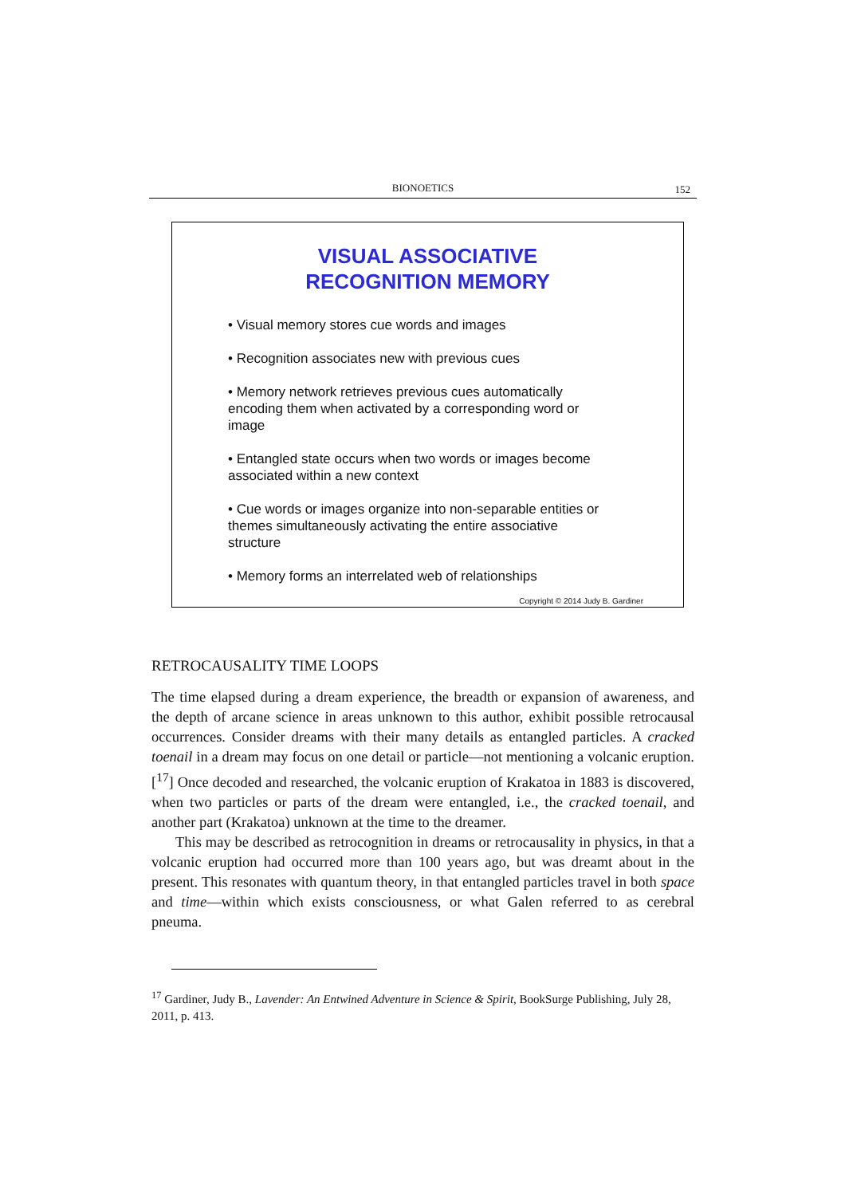BIONOETICS
152
VISUAL ASSOCIATIVE
RECOGNITION MEMORY
• Visual memory stores cue words and images
• Recognition associates new with previous cues
• Memory network retrieves previous cues automatically encoding them when activated by a corresponding word or image
• Entangled state occurs when two words or images become associated within a new context
• Cue words or images organize into non-separable entities or themes simultaneously activating the entire associative structure
• Memory forms an interrelated web of relationships
Copyright © 2014 Judy B. Gardiner
RETROCAUSALITY TIME LOOPS
The time elapsed during a dream experience, the breadth or expansion of awareness, and the depth of arcane science in areas unknown to this author, exhibit possible retrocausal occurrences. Consider dreams with their many details as entangled particles. A cracked toenail in a dream may focus on one detail or particle—not mentioning a volcanic eruption.[<sup>17</sup>] Once decoded and researched, the volcanic eruption of Krakatoa in 1883 is discovered, when two particles or parts of the dream were entangled, i.e., the cracked toenail, and another part (Krakatoa) unknown at the time to the dreamer.
This may be described as retrocognition in dreams or retrocausality in physics, in that a volcanic eruption had occurred more than 100 years ago, but was dreamt about in the present. This resonates with quantum theory, in that entangled particles travel in both space and time—within which exists consciousness, or what Galen referred to as cerebral pneuma.
<sup>17</sup> Gardiner, Judy B., Lavender: An Entwined Adventure in Science & Spirit, BookSurge Publishing, July 28, 2011, p. 413.